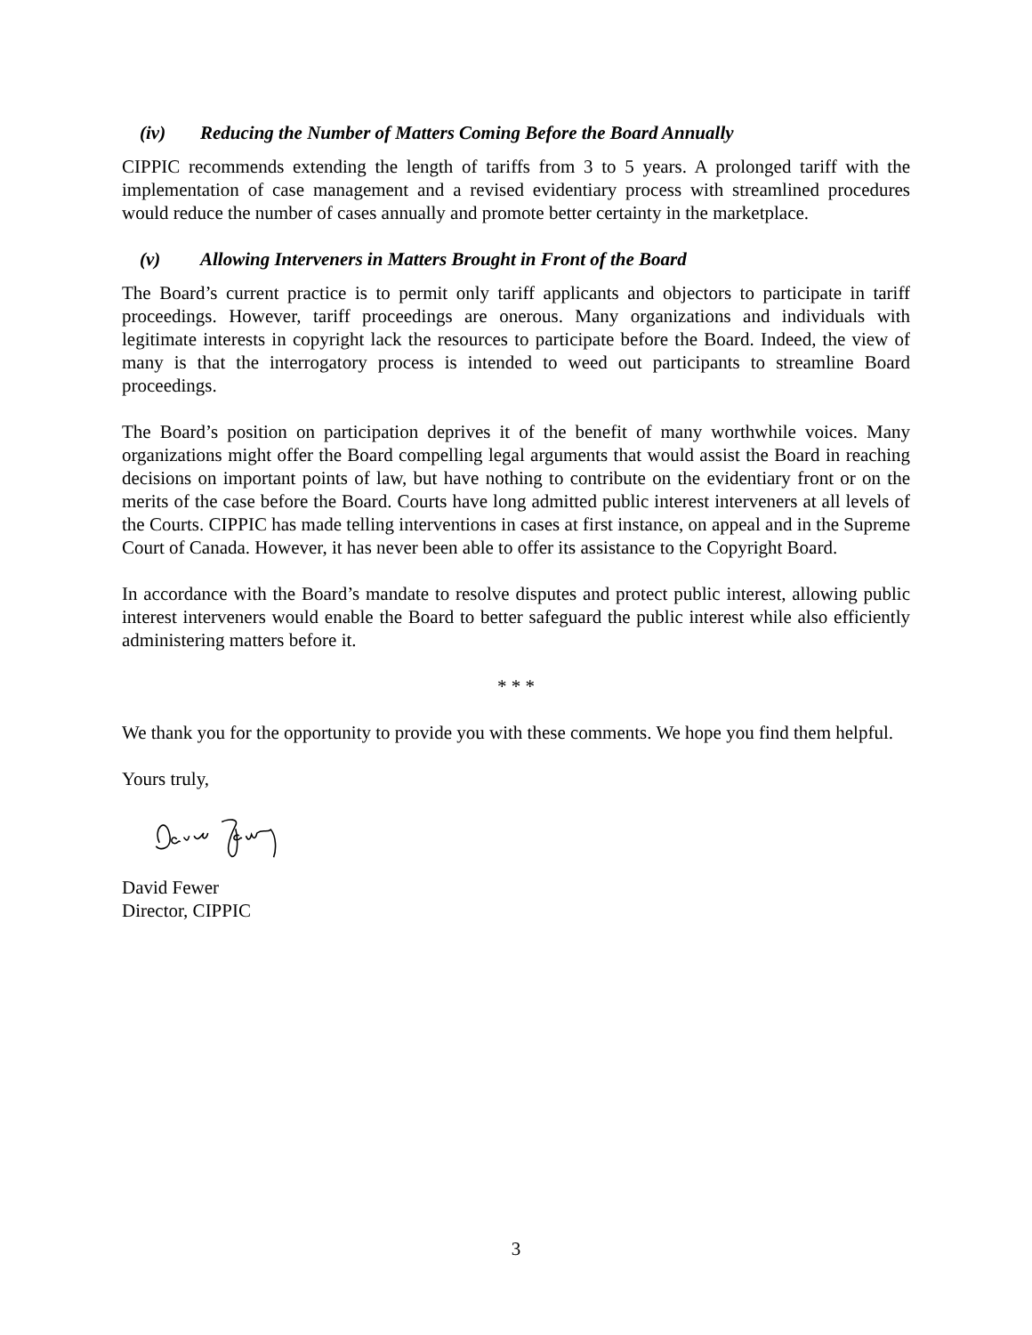(iv) Reducing the Number of Matters Coming Before the Board Annually
CIPPIC recommends extending the length of tariffs from 3 to 5 years. A prolonged tariff with the implementation of case management and a revised evidentiary process with streamlined procedures would reduce the number of cases annually and promote better certainty in the marketplace.
(v) Allowing Interveners in Matters Brought in Front of the Board
The Board’s current practice is to permit only tariff applicants and objectors to participate in tariff proceedings. However, tariff proceedings are onerous. Many organizations and individuals with legitimate interests in copyright lack the resources to participate before the Board. Indeed, the view of many is that the interrogatory process is intended to weed out participants to streamline Board proceedings.
The Board’s position on participation deprives it of the benefit of many worthwhile voices. Many organizations might offer the Board compelling legal arguments that would assist the Board in reaching decisions on important points of law, but have nothing to contribute on the evidentiary front or on the merits of the case before the Board. Courts have long admitted public interest interveners at all levels of the Courts. CIPPIC has made telling interventions in cases at first instance, on appeal and in the Supreme Court of Canada. However, it has never been able to offer its assistance to the Copyright Board.
In accordance with the Board’s mandate to resolve disputes and protect public interest, allowing public interest interveners would enable the Board to better safeguard the public interest while also efficiently administering matters before it.
* * *
We thank you for the opportunity to provide you with these comments. We hope you find them helpful.
Yours truly,
David Fewer
Director, CIPPIC
3